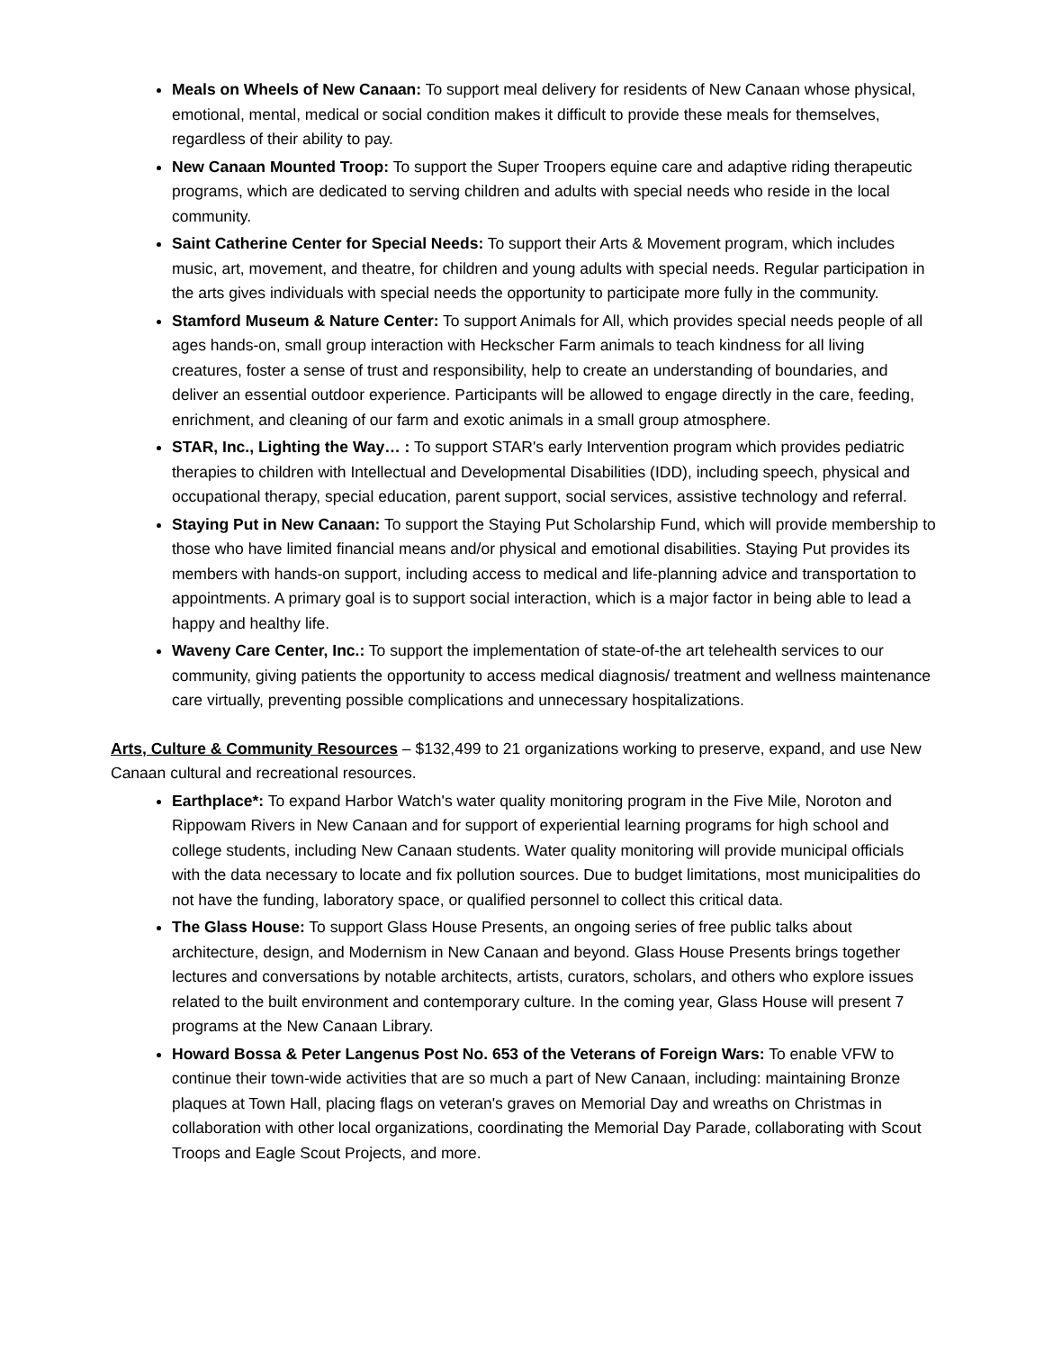Meals on Wheels of New Canaan: To support meal delivery for residents of New Canaan whose physical, emotional, mental, medical or social condition makes it difficult to provide these meals for themselves, regardless of their ability to pay.
New Canaan Mounted Troop: To support the Super Troopers equine care and adaptive riding therapeutic programs, which are dedicated to serving children and adults with special needs who reside in the local community.
Saint Catherine Center for Special Needs: To support their Arts & Movement program, which includes music, art, movement, and theatre, for children and young adults with special needs. Regular participation in the arts gives individuals with special needs the opportunity to participate more fully in the community.
Stamford Museum & Nature Center: To support Animals for All, which provides special needs people of all ages hands-on, small group interaction with Heckscher Farm animals to teach kindness for all living creatures, foster a sense of trust and responsibility, help to create an understanding of boundaries, and deliver an essential outdoor experience. Participants will be allowed to engage directly in the care, feeding, enrichment, and cleaning of our farm and exotic animals in a small group atmosphere.
STAR, Inc., Lighting the Way… : To support STAR's early Intervention program which provides pediatric therapies to children with Intellectual and Developmental Disabilities (IDD), including speech, physical and occupational therapy, special education, parent support, social services, assistive technology and referral.
Staying Put in New Canaan: To support the Staying Put Scholarship Fund, which will provide membership to those who have limited financial means and/or physical and emotional disabilities. Staying Put provides its members with hands-on support, including access to medical and life-planning advice and transportation to appointments. A primary goal is to support social interaction, which is a major factor in being able to lead a happy and healthy life.
Waveny Care Center, Inc.: To support the implementation of state-of-the art telehealth services to our community, giving patients the opportunity to access medical diagnosis/ treatment and wellness maintenance care virtually, preventing possible complications and unnecessary hospitalizations.
Arts, Culture & Community Resources – $132,499 to 21 organizations working to preserve, expand, and use New Canaan cultural and recreational resources.
Earthplace*: To expand Harbor Watch's water quality monitoring program in the Five Mile, Noroton and Rippowam Rivers in New Canaan and for support of experiential learning programs for high school and college students, including New Canaan students. Water quality monitoring will provide municipal officials with the data necessary to locate and fix pollution sources. Due to budget limitations, most municipalities do not have the funding, laboratory space, or qualified personnel to collect this critical data.
The Glass House: To support Glass House Presents, an ongoing series of free public talks about architecture, design, and Modernism in New Canaan and beyond. Glass House Presents brings together lectures and conversations by notable architects, artists, curators, scholars, and others who explore issues related to the built environment and contemporary culture. In the coming year, Glass House will present 7 programs at the New Canaan Library.
Howard Bossa & Peter Langenus Post No. 653 of the Veterans of Foreign Wars: To enable VFW to continue their town-wide activities that are so much a part of New Canaan, including: maintaining Bronze plaques at Town Hall, placing flags on veteran's graves on Memorial Day and wreaths on Christmas in collaboration with other local organizations, coordinating the Memorial Day Parade, collaborating with Scout Troops and Eagle Scout Projects, and more.